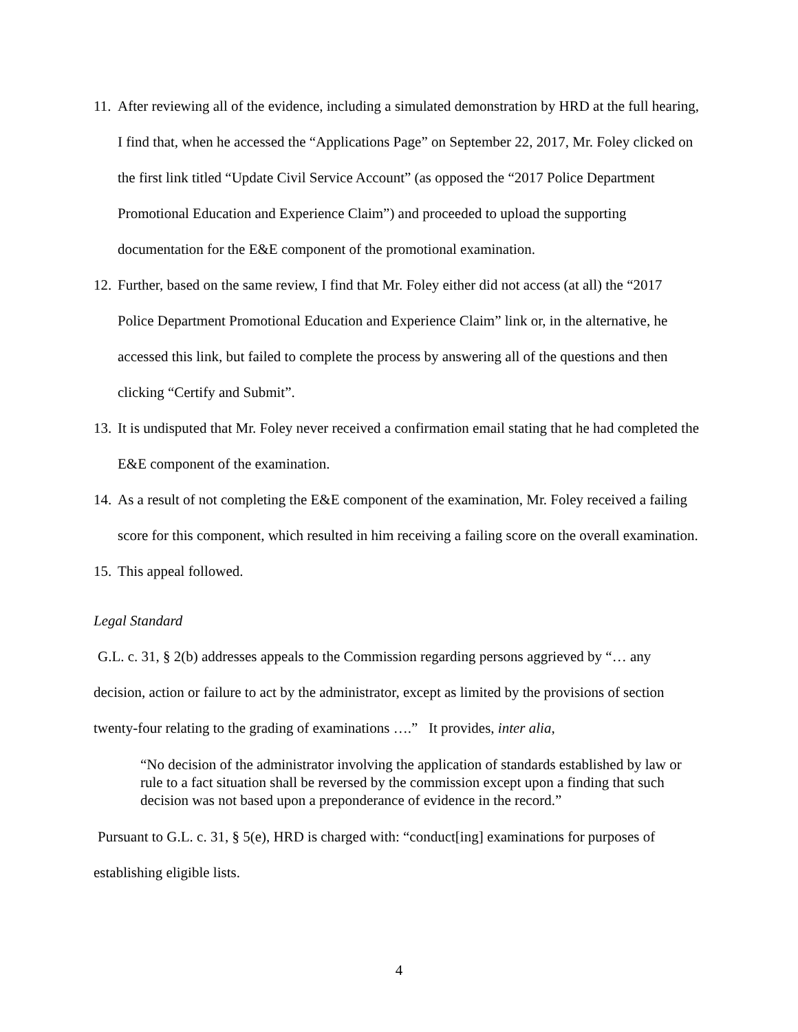11.
After reviewing all of the evidence, including a simulated demonstration by HRD at the full hearing, I find that, when he accessed the “Applications Page” on September 22, 2017, Mr. Foley clicked on the first link titled “Update Civil Service Account” (as opposed the “2017 Police Department Promotional Education and Experience Claim”) and proceeded to upload the supporting documentation for the E&E component of the promotional examination.
12.
Further, based on the same review, I find that Mr. Foley either did not access (at all) the “2017 Police Department Promotional Education and Experience Claim” link or, in the alternative, he accessed this link, but failed to complete the process by answering all of the questions and then clicking “Certify and Submit”.
13.
It is undisputed that Mr. Foley never received a confirmation email stating that he had completed the E&E component of the examination.
14.
As a result of not completing the E&E component of the examination, Mr. Foley received a failing score for this component, which resulted in him receiving a failing score on the overall examination.
15.
This appeal followed.
Legal Standard
G.L. c. 31, § 2(b) addresses appeals to the Commission regarding persons aggrieved by “… any decision, action or failure to act by the administrator, except as limited by the provisions of section twenty-four relating to the grading of examinations ….” It provides, inter alia,
“No decision of the administrator involving the application of standards established by law or rule to a fact situation shall be reversed by the commission except upon a finding that such decision was not based upon a preponderance of evidence in the record.”
Pursuant to G.L. c. 31, § 5(e), HRD is charged with: “conduct[ing] examinations for purposes of establishing eligible lists.
4